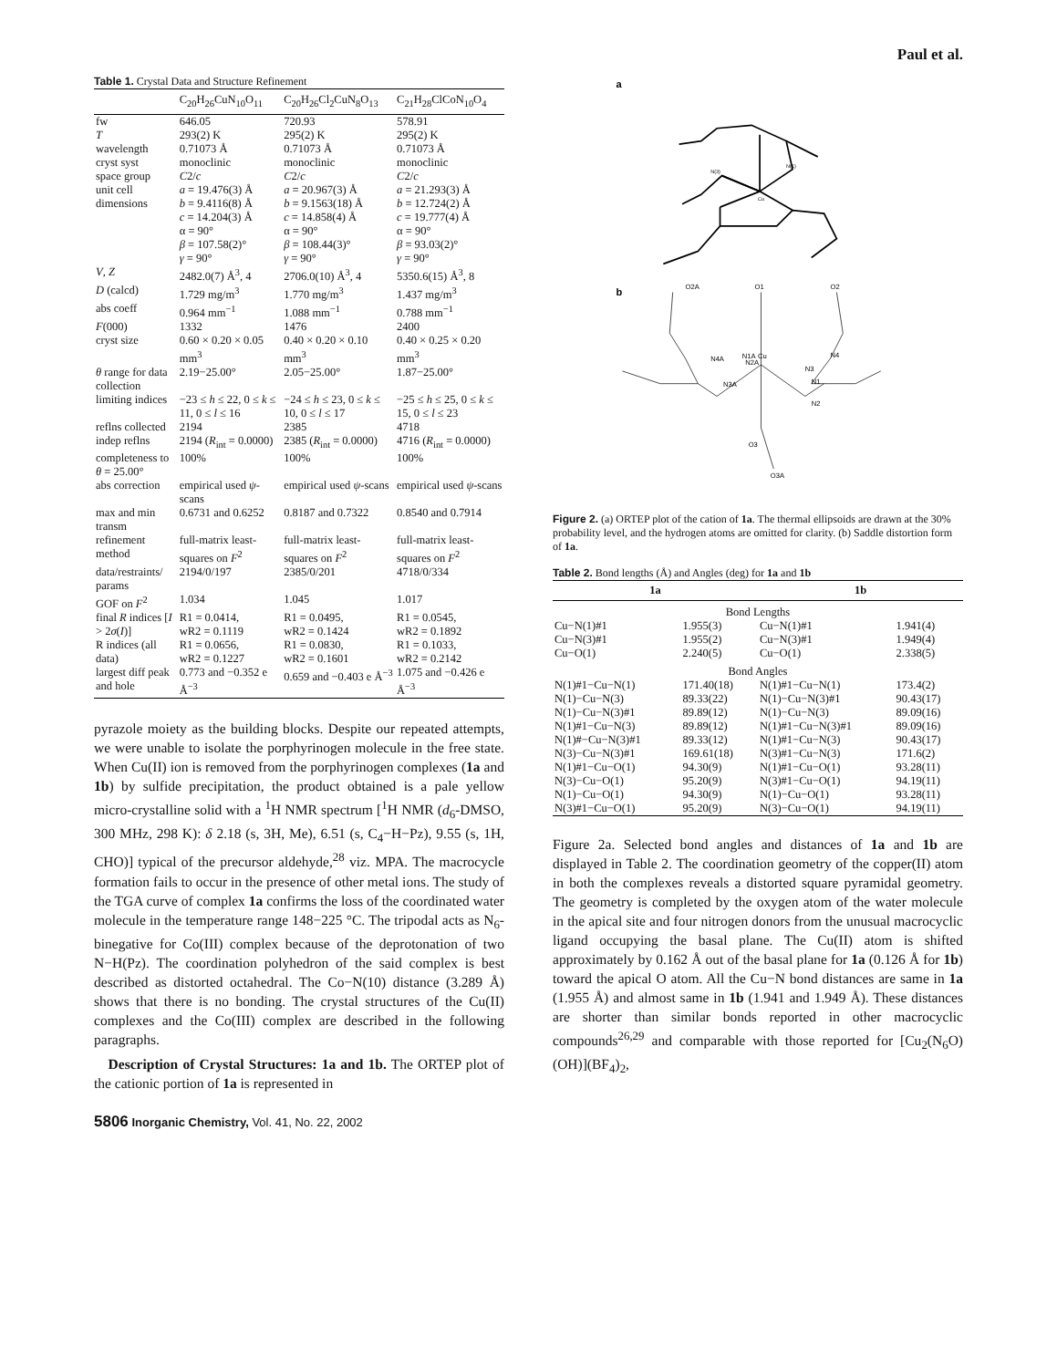Paul et al.
Table 1. Crystal Data and Structure Refinement
| | C<sub>20</sub>H<sub>26</sub>CuN<sub>10</sub>O<sub>11</sub> | C<sub>20</sub>H<sub>26</sub>Cl<sub>2</sub>CuN<sub>8</sub>O<sub>13</sub> | C<sub>21</sub>H<sub>28</sub>ClCoN<sub>10</sub>O<sub>4</sub> |
| --- | --- | --- | --- |
| fw | 646.05 | 720.93 | 578.91 |
| T | 293(2) K | 295(2) K | 295(2) K |
| wavelength | 0.71073 Å | 0.71073 Å | 0.71073 Å |
| cryst syst | monoclinic | monoclinic | monoclinic |
| space group | C 2/ c | C 2/ c | C 2/ c |
| unit cell dimensions | a = 19.476(3) Å b = 9.4116(8) Å c = 14.204(3) Å α = 90° β = 107.58(2)° γ = 90° | a = 20.967(3) Å b = 9.1563(18) Å c = 14.858(4) Å α = 90° β = 108.44(3)° γ = 90° | a = 21.293(3) Å b = 12.724(2) Å c = 19.777(4) Å α = 90° β = 93.03(2)° γ = 90° |
| V , Z | 2482.0(7) Å<sup>3</sup>, 4 | 2706.0(10) Å<sup>3</sup>, 4 | 5350.6(15) Å<sup>3</sup>, 8 |
| D (calcd) | 1.729 mg/m<sup>3</sup> | 1.770 mg/m<sup>3</sup> | 1.437 mg/m<sup>3</sup> |
| abs coeff | 0.964 mm<sup>−1</sup> | 1.088 mm<sup>−1</sup> | 0.788 mm<sup>−1</sup> |
| F (000) | 1332 | 1476 | 2400 |
| cryst size | 0.60 × 0.20 × 0.05 mm<sup>3</sup> | 0.40 × 0.20 × 0.10 mm<sup>3</sup> | 0.40 × 0.25 × 0.20 mm<sup>3</sup> |
| θ range for data collection | 2.19−25.00° | 2.05−25.00° | 1.87−25.00° |
| limiting indices | −23 ≤ h ≤ 22, 0 ≤ k ≤ 11, 0 ≤ l ≤ 16 | −24 ≤ h ≤ 23, 0 ≤ k ≤ 10, 0 ≤ l ≤ 17 | −25 ≤ h ≤ 25, 0 ≤ k ≤ 15, 0 ≤ l ≤ 23 |
| reflns collected | 2194 | 2385 | 4718 |
| indep reflns | 2194 ( R<sub>int</sub> = 0.0000) | 2385 ( R<sub>int</sub> = 0.0000) | 4716 ( R<sub>int</sub> = 0.0000) |
| completeness to θ = 25.00° | 100% | 100% | 100% |
| abs correction | empirical used ψ -scans | empirical used ψ -scans | empirical used ψ -scans |
| max and min transm | 0.6731 and 0.6252 | 0.8187 and 0.7322 | 0.8540 and 0.7914 |
| refinement method | full-matrix least-squares on F<sup>2</sup> | full-matrix least-squares on F<sup>2</sup> | full-matrix least-squares on F<sup>2</sup> |
| data/restraints/ params | 2194/0/197 | 2385/0/201 | 4718/0/334 |
| GOF on F<sup>2</sup> | 1.034 | 1.045 | 1.017 |
| final R indices [ I > 2 σ ( I )] | R1 = 0.0414, wR2 = 0.1119 | R1 = 0.0495, wR2 = 0.1424 | R1 = 0.0545, wR2 = 0.1892 |
| R indices (all data) | R1 = 0.0656, wR2 = 0.1227 | R1 = 0.0830, wR2 = 0.1601 | R1 = 0.1033, wR2 = 0.2142 |
| largest diff peak and hole | 0.773 and −0.352 e Å<sup>−3</sup> | 0.659 and −0.403 e Å<sup>−3</sup> | 1.075 and −0.426 e Å<sup>−3</sup> |
pyrazole moiety as the building blocks. Despite our repeated attempts, we were unable to isolate the porphyrinogen molecule in the free state. When Cu(II) ion is removed from the porphyrinogen complexes (1a and 1b) by sulfide precipitation, the product obtained is a pale yellow micro-crystalline solid with a <sup>1</sup>H NMR spectrum [<sup>1</sup>H NMR (d<sub>6</sub>-DMSO, 300 MHz, 298 K): δ 2.18 (s, 3H, Me), 6.51 (s, C<sub>4</sub>−H−Pz), 9.55 (s, 1H, CHO)] typical of the precursor aldehyde,<sup>28</sup> viz. MPA. The macrocycle formation fails to occur in the presence of other metal ions. The study of the TGA curve of complex 1a confirms the loss of the coordinated water molecule in the temperature range 148−225 °C. The tripodal acts as N<sub>6</sub>-binegative for Co(III) complex because of the deprotonation of two N−H(Pz). The coordination polyhedron of the said complex is best described as distorted octahedral. The Co−N(10) distance (3.289 Å) shows that there is no bonding. The crystal structures of the Cu(II) complexes and the Co(III) complex are described in the following paragraphs.
Description of Crystal Structures: 1a and 1b. The ORTEP plot of the cationic portion of 1a is represented in
5806 Inorganic Chemistry, Vol. 41, No. 22, 2002
a
Cu
N(3)
N(1)
b
O2A
O1
O2
Cu
N4A
N1A
N2A
N4
N3
N1
N3A
N2
O3
O3A
Figure 2. (a) ORTEP plot of the cation of 1a. The thermal ellipsoids are drawn at the 30% probability level, and the hydrogen atoms are omitted for clarity. (b) Saddle distortion form of 1a.
Table 2. Bond lengths (Å) and Angles (deg) for 1a and 1b
| 1a | | 1b | |
| --- | --- | --- | --- |
| Bond Lengths | | | |
| Cu−N(1)#1 | 1.955(3) | Cu−N(1)#1 | 1.941(4) |
| Cu−N(3)#1 | 1.955(2) | Cu−N(3)#1 | 1.949(4) |
| Cu−O(1) | 2.240(5) | Cu−O(1) | 2.338(5) |
| Bond Angles | | | |
| N(1)#1−Cu−N(1) | 171.40(18) | N(1)#1−Cu−N(1) | 173.4(2) |
| N(1)−Cu−N(3) | 89.33(22) | N(1)−Cu−N(3)#1 | 90.43(17) |
| N(1)−Cu−N(3)#1 | 89.89(12) | N(1)−Cu−N(3) | 89.09(16) |
| N(1)#1−Cu−N(3) | 89.89(12) | N(1)#1−Cu−N(3)#1 | 89.09(16) |
| N(1)#−Cu−N(3)#1 | 89.33(12) | N(1)#1−Cu−N(3) | 90.43(17) |
| N(3)−Cu−N(3)#1 | 169.61(18) | N(3)#1−Cu−N(3) | 171.6(2) |
| N(1)#1−Cu−O(1) | 94.30(9) | N(1)#1−Cu−O(1) | 93.28(11) |
| N(3)−Cu−O(1) | 95.20(9) | N(3)#1−Cu−O(1) | 94.19(11) |
| N(1)−Cu−O(1) | 94.30(9) | N(1)−Cu−O(1) | 93.28(11) |
| N(3)#1−Cu−O(1) | 95.20(9) | N(3)−Cu−O(1) | 94.19(11) |
Figure 2a. Selected bond angles and distances of 1a and 1b are displayed in Table 2. The coordination geometry of the copper(II) atom in both the complexes reveals a distorted square pyramidal geometry. The geometry is completed by the oxygen atom of the water molecule in the apical site and four nitrogen donors from the unusual macrocyclic ligand occupying the basal plane. The Cu(II) atom is shifted approximately by 0.162 Å out of the basal plane for 1a (0.126 Å for 1b) toward the apical O atom. All the Cu−N bond distances are same in 1a (1.955 Å) and almost same in 1b (1.941 and 1.949 Å). These distances are shorter than similar bonds reported in other macrocyclic compounds<sup>26,29</sup> and comparable with those reported for [Cu<sub>2</sub>(N<sub>6</sub>O)(OH)](BF<sub>4</sub>)<sub>2</sub>,